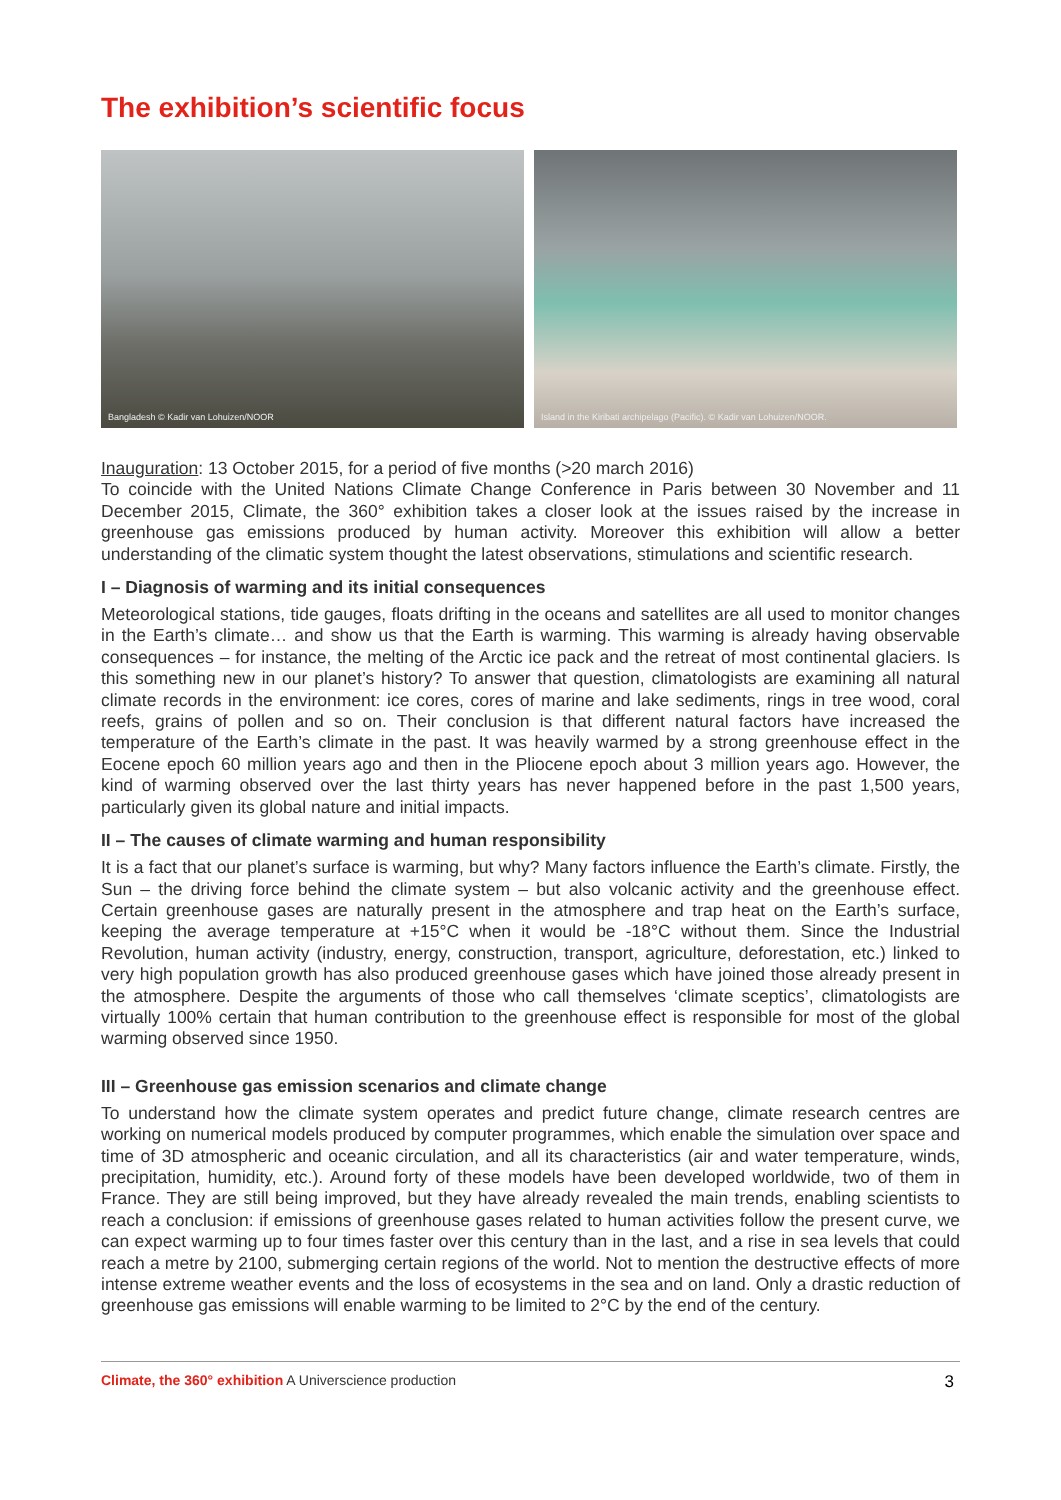The exhibition’s scientific focus
Bangladesh © Kadir van Lohuizen/NOOR Island in the Kiribati archipelago (Pacific). © Kadir van Lohuizen/NOOR.
Inauguration: 13 October 2015, for a period of five months (>20 march 2016)
To coincide with the United Nations Climate Change Conference in Paris between 30 November and 11 December 2015, Climate, the 360° exhibition takes a closer look at the issues raised by the increase in greenhouse gas emissions produced by human activity. Moreover this exhibition will allow a better understanding of the climatic system thought the latest observations, stimulations and scientific research.
I – Diagnosis of warming and its initial consequences
Meteorological stations, tide gauges, floats drifting in the oceans and satellites are all used to monitor changes in the Earth’s climate… and show us that the Earth is warming. This warming is already having observable consequences – for instance, the melting of the Arctic ice pack and the retreat of most continental glaciers. Is this something new in our planet’s history? To answer that question, climatologists are examining all natural climate records in the environment: ice cores, cores of marine and lake sediments, rings in tree wood, coral reefs, grains of pollen and so on. Their conclusion is that different natural factors have increased the temperature of the Earth’s climate in the past. It was heavily warmed by a strong greenhouse effect in the Eocene epoch 60 million years ago and then in the Pliocene epoch about 3 million years ago. However, the kind of warming observed over the last thirty years has never happened before in the past 1,500 years, particularly given its global nature and initial impacts.
II – The causes of climate warming and human responsibility
It is a fact that our planet’s surface is warming, but why? Many factors influence the Earth’s climate. Firstly, the Sun – the driving force behind the climate system – but also volcanic activity and the greenhouse effect. Certain greenhouse gases are naturally present in the atmosphere and trap heat on the Earth’s surface, keeping the average temperature at +15°C when it would be -18°C without them. Since the Industrial Revolution, human activity (industry, energy, construction, transport, agriculture, deforestation, etc.) linked to very high population growth has also produced greenhouse gases which have joined those already present in the atmosphere. Despite the arguments of those who call themselves ‘climate sceptics’, climatologists are virtually 100% certain that human contribution to the greenhouse effect is responsible for most of the global warming observed since 1950.
III – Greenhouse gas emission scenarios and climate change
To understand how the climate system operates and predict future change, climate research centres are working on numerical models produced by computer programmes, which enable the simulation over space and time of 3D atmospheric and oceanic circulation, and all its characteristics (air and water temperature, winds, precipitation, humidity, etc.). Around forty of these models have been developed worldwide, two of them in France. They are still being improved, but they have already revealed the main trends, enabling scientists to reach a conclusion: if emissions of greenhouse gases related to human activities follow the present curve, we can expect warming up to four times faster over this century than in the last, and a rise in sea levels that could reach a metre by 2100, submerging certain regions of the world. Not to mention the destructive effects of more intense extreme weather events and the loss of ecosystems in the sea and on land. Only a drastic reduction of greenhouse gas emissions will enable warming to be limited to 2°C by the end of the century.
Climate, the 360° exhibition A Universcience production 3